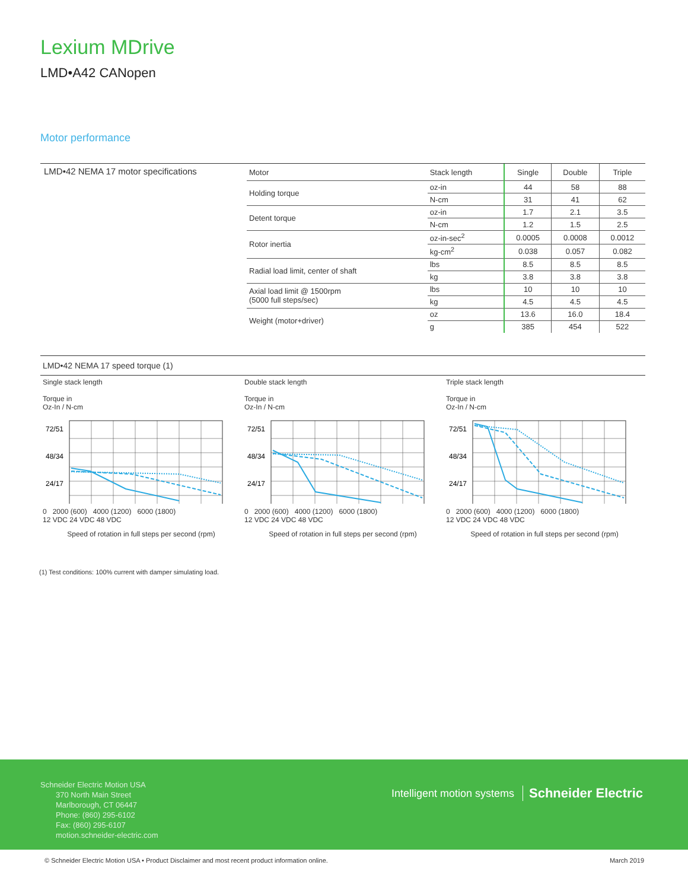Lexium MDrive
LMD•A42 CANopen
Motor performance
LMD•42 NEMA 17 motor specifications
| Motor | Stack length | Single | Double | Triple |
| --- | --- | --- | --- | --- |
| Holding torque | oz-in | 44 | 58 | 88 |
| | N-cm | 31 | 41 | 62 |
| Detent torque | oz-in | 1.7 | 2.1 | 3.5 |
| | N-cm | 1.2 | 1.5 | 2.5 |
| Rotor inertia | oz-in-sec<sup>2</sup> | 0.0005 | 0.0008 | 0.0012 |
| | kg-cm<sup>2</sup> | 0.038 | 0.057 | 0.082 |
| Radial load limit, center of shaft | lbs | 8.5 | 8.5 | 8.5 |
| | kg | 3.8 | 3.8 | 3.8 |
| Axial load limit @ 1500rpm (5000 full steps/sec) | lbs | 10 | 10 | 10 |
| | kg | 4.5 | 4.5 | 4.5 |
| Weight (motor+driver) | oz | 13.6 | 16.0 | 18.4 |
| | g | 385 | 454 | 522 |
LMD•42 NEMA 17 speed torque (1)
Single stack length
Torque in
Oz-In / N-cm
72/51
48/34
24/17
0 2000 (600) 4000 (1200) 6000 (1800)
12 VDC 24 VDC 48 VDC
Speed of rotation in full steps per second (rpm)
Double stack length
Torque in
Oz-In / N-cm
72/51
48/34
24/17
0 2000 (600) 4000 (1200) 6000 (1800)
12 VDC 24 VDC 48 VDC
Speed of rotation in full steps per second (rpm)
Triple stack length
Torque in
Oz-In / N-cm
72/51
48/34
24/17
0 2000 (600) 4000 (1200) 6000 (1800)
12 VDC 24 VDC 48 VDC
Speed of rotation in full steps per second (rpm)
(1) Test conditions: 100% current with damper simulating load.
Schneider Electric Motion USA
370 North Main Street
Marlborough, CT 06447
Phone: (860) 295-6102
Fax: (860) 295-6107
motion.schneider-electric.com
Intelligent motion systems Schneider Electric
© Schneider Electric Motion USA • Product Disclaimer and most recent product information online.
March 2019